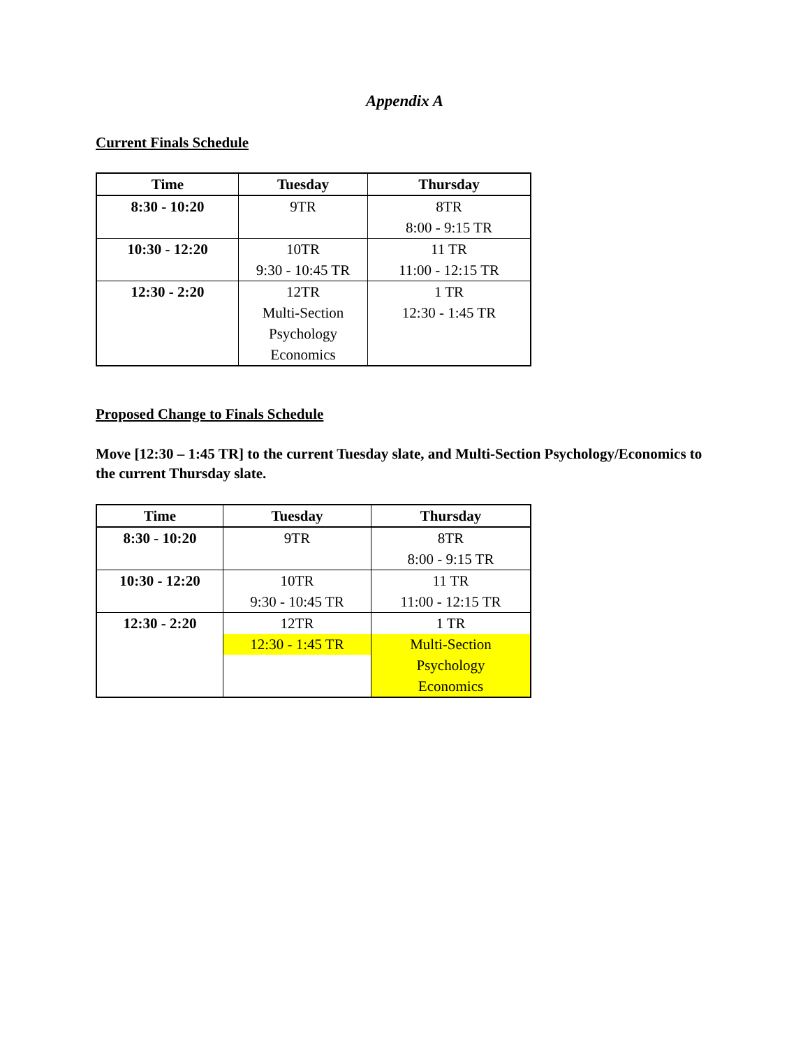Appendix A
Current Finals Schedule
| Time | Tuesday | Thursday |
| --- | --- | --- |
| 8:30 - 10:20 | 9TR | 8TR 8:00 - 9:15 TR |
| 10:30 - 12:20 | 10TR 9:30 - 10:45 TR | 11 TR 11:00 - 12:15 TR |
| 12:30 - 2:20 | 12TR Multi-Section Psychology Economics | 1 TR 12:30 - 1:45 TR |
Proposed Change to Finals Schedule
Move [12:30 – 1:45 TR] to the current Tuesday slate, and Multi-Section Psychology/Economics to the current Thursday slate.
| Time | Tuesday | Thursday |
| --- | --- | --- |
| 8:30 - 10:20 | 9TR | 8TR 8:00 - 9:15 TR |
| 10:30 - 12:20 | 10TR 9:30 - 10:45 TR | 11 TR 11:00 - 12:15 TR |
| 12:30 - 2:20 | 12TR 12:30 - 1:45 TR | 1 TR Multi-Section Psychology Economics |